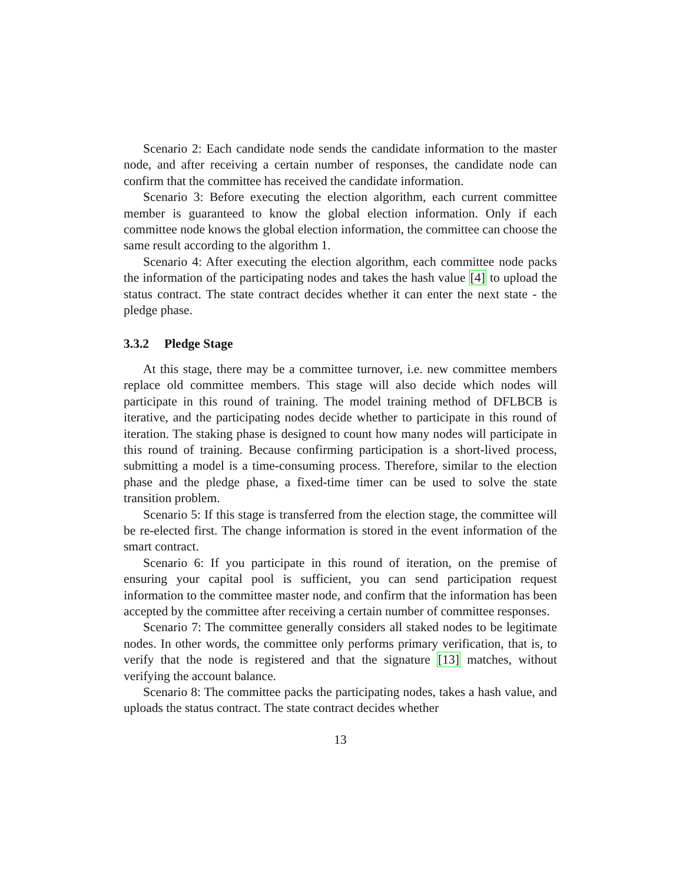Scenario 2: Each candidate node sends the candidate information to the master node, and after receiving a certain number of responses, the candidate node can confirm that the committee has received the candidate information.
Scenario 3: Before executing the election algorithm, each current committee member is guaranteed to know the global election information. Only if each committee node knows the global election information, the committee can choose the same result according to the algorithm 1.
Scenario 4: After executing the election algorithm, each committee node packs the information of the participating nodes and takes the hash value [4] to upload the status contract. The state contract decides whether it can enter the next state - the pledge phase.
3.3.2 Pledge Stage
At this stage, there may be a committee turnover, i.e. new committee members replace old committee members. This stage will also decide which nodes will participate in this round of training. The model training method of DFLBCB is iterative, and the participating nodes decide whether to participate in this round of iteration. The staking phase is designed to count how many nodes will participate in this round of training. Because confirming participation is a short-lived process, submitting a model is a time-consuming process. Therefore, similar to the election phase and the pledge phase, a fixed-time timer can be used to solve the state transition problem.
Scenario 5: If this stage is transferred from the election stage, the committee will be re-elected first. The change information is stored in the event information of the smart contract.
Scenario 6: If you participate in this round of iteration, on the premise of ensuring your capital pool is sufficient, you can send participation request information to the committee master node, and confirm that the information has been accepted by the committee after receiving a certain number of committee responses.
Scenario 7: The committee generally considers all staked nodes to be legitimate nodes. In other words, the committee only performs primary verification, that is, to verify that the node is registered and that the signature [13] matches, without verifying the account balance.
Scenario 8: The committee packs the participating nodes, takes a hash value, and uploads the status contract. The state contract decides whether
13